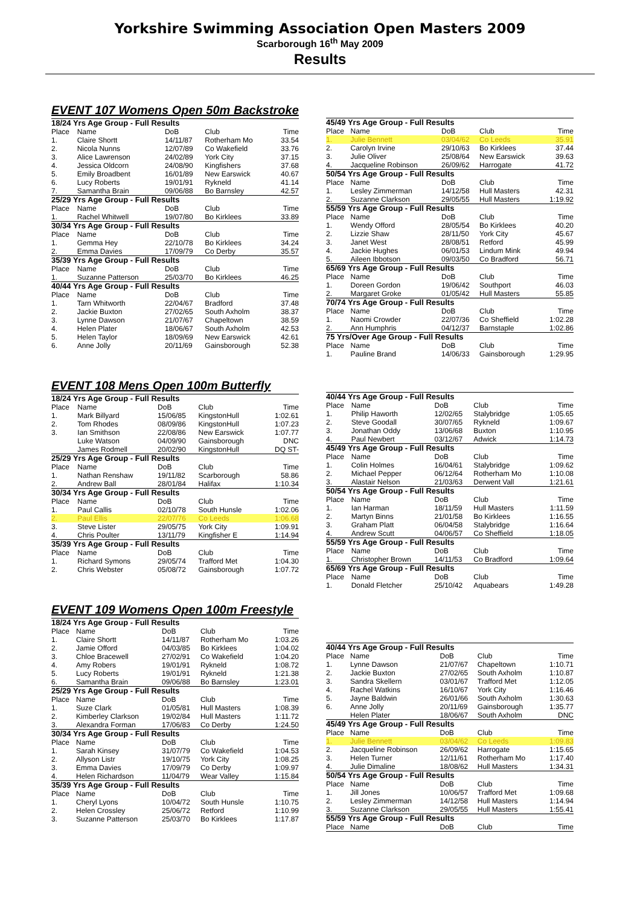Yorkshire Swimming Association Open Masters 2009
Scarborough 16<sup>th</sup> May 2009
Results
EVENT 107 Womens Open 50m Backstroke
| 18/24 Yrs Age Group - Full Results | | | | |
| Place | Name | DoB | Club | Time |
| 1. | Claire Shortt | 14/11/87 | Rotherham Mo | 33.54 |
| 2. | Nicola Nunns | 12/07/89 | Co Wakefield | 33.76 |
| 3. | Alice Lawrenson | 24/02/89 | York City | 37.15 |
| 4. | Jessica Oldcorn | 24/08/90 | Kingfishers | 37.68 |
| 5. | Emily Broadbent | 16/01/89 | New Earswick | 40.67 |
| 6. | Lucy Roberts | 19/01/91 | Rykneld | 41.14 |
| 7. | Samantha Brain | 09/06/88 | Bo Barnsley | 42.57 |
| 25/29 Yrs Age Group - Full Results | | | | |
| Place | Name | DoB | Club | Time |
| 1. | Rachel Whitwell | 19/07/80 | Bo Kirklees | 33.89 |
| 30/34 Yrs Age Group - Full Results | | | | |
| Place | Name | DoB | Club | Time |
| 1. | Gemma Hey | 22/10/78 | Bo Kirklees | 34.24 |
| 2. | Emma Davies | 17/09/79 | Co Derby | 35.57 |
| 35/39 Yrs Age Group - Full Results | | | | |
| Place | Name | DoB | Club | Time |
| 1. | Suzanne Patterson | 25/03/70 | Bo Kirklees | 46.25 |
| 40/44 Yrs Age Group - Full Results | | | | |
| Place | Name | DoB | Club | Time |
| 1. | Tarn Whitworth | 22/04/67 | Bradford | 37.48 |
| 2. | Jackie Buxton | 27/02/65 | South Axholm | 38.37 |
| 3. | Lynne Dawson | 21/07/67 | Chapeltown | 38.59 |
| 4. | Helen Plater | 18/06/67 | South Axholm | 42.53 |
| 5. | Helen Taylor | 18/09/69 | New Earswick | 42.61 |
| 6. | Anne Jolly | 20/11/69 | Gainsborough | 52.38 |
EVENT 108 Mens Open 100m Butterfly
| 18/24 Yrs Age Group - Full Results | | | | |
| Place | Name | DoB | Club | Time |
| 1. | Mark Billyard | 15/06/85 | KingstonHull | 1:02.61 |
| 2. | Tom Rhodes | 08/09/86 | KingstonHull | 1:07.23 |
| 3. | Ian Smithson | 22/08/86 | New Earswick | 1:07.77 |
| | Luke Watson | 04/09/90 | Gainsborough | DNC |
| | James Rodmell | 20/02/90 | KingstonHull | DQ ST- |
| 25/29 Yrs Age Group - Full Results | | | | |
| Place | Name | DoB | Club | Time |
| 1. | Nathan Renshaw | 19/11/82 | Scarborough | 58.86 |
| 2. | Andrew Ball | 28/01/84 | Halifax | 1:10.34 |
| 30/34 Yrs Age Group - Full Results | | | | |
| Place | Name | DoB | Club | Time |
| 1. | Paul Callis | 02/10/78 | South Hunsle | 1:02.06 |
| 2. | Paul Ellis | 22/07/76 | Co Leeds | 1:06.68 |
| 3. | Steve Lister | 29/05/75 | York City | 1:09.91 |
| 4. | Chris Poulter | 13/11/79 | Kingfisher E | 1:14.94 |
| 35/39 Yrs Age Group - Full Results | | | | |
| Place | Name | DoB | Club | Time |
| 1. | Richard Symons | 29/05/74 | Trafford Met | 1:04.30 |
| 2. | Chris Webster | 05/08/72 | Gainsborough | 1:07.72 |
EVENT 109 Womens Open 100m Freestyle
| 18/24 Yrs Age Group - Full Results | | | | |
| Place | Name | DoB | Club | Time |
| 1. | Claire Shortt | 14/11/87 | Rotherham Mo | 1:03.26 |
| 2. | Jamie Offord | 04/03/85 | Bo Kirklees | 1:04.02 |
| 3. | Chloe Bracewell | 27/02/91 | Co Wakefield | 1:04.20 |
| 4. | Amy Robers | 19/01/91 | Rykneld | 1:08.72 |
| 5. | Lucy Roberts | 19/01/91 | Rykneld | 1:21.38 |
| 6. | Samantha Brain | 09/06/88 | Bo Barnsley | 1:23.01 |
| 25/29 Yrs Age Group - Full Results | | | | |
| Place | Name | DoB | Club | Time |
| 1. | Suze Clark | 01/05/81 | Hull Masters | 1:08.39 |
| 2. | Kimberley Clarkson | 19/02/84 | Hull Masters | 1:11.72 |
| 3. | Alexandra Forman | 17/06/83 | Co Derby | 1:24.50 |
| 30/34 Yrs Age Group - Full Results | | | | |
| Place | Name | DoB | Club | Time |
| 1. | Sarah Kinsey | 31/07/79 | Co Wakefield | 1:04.53 |
| 2. | Allyson Listr | 19/10/75 | York City | 1:08.25 |
| 3. | Emma Davies | 17/09/79 | Co Derby | 1:09.97 |
| 4. | Helen Richardson | 11/04/79 | Wear Valley | 1:15.84 |
| 35/39 Yrs Age Group - Full Results | | | | |
| Place | Name | DoB | Club | Time |
| 1. | Cheryl Lyons | 10/04/72 | South Hunsle | 1:10.75 |
| 2. | Helen Crossley | 25/06/72 | Retford | 1:10.99 |
| 3. | Suzanne Patterson | 25/03/70 | Bo Kirklees | 1:17.87 |
| 45/49 Yrs Age Group - Full Results | | | | |
| Place | Name | DoB | Club | Time |
| 1. | Julie Bennett | 03/04/62 | Co Leeds | 35.91 |
| 2. | Carolyn Irvine | 29/10/63 | Bo Kirklees | 37.44 |
| 3. | Julie Oliver | 25/08/64 | New Earswick | 39.63 |
| 4. | Jacqueline Robinson | 26/09/62 | Harrogate | 41.72 |
| 50/54 Yrs Age Group - Full Results | | | | |
| Place | Name | DoB | Club | Time |
| 1. | Lesley Zimmerman | 14/12/58 | Hull Masters | 42.31 |
| 2. | Suzanne Clarkson | 29/05/55 | Hull Masters | 1:19.92 |
| 55/59 Yrs Age Group - Full Results | | | | |
| Place | Name | DoB | Club | Time |
| 1. | Wendy Offord | 28/05/54 | Bo Kirklees | 40.20 |
| 2. | Lizzie Shaw | 28/11/50 | York City | 45.67 |
| 3. | Janet West | 28/08/51 | Retford | 45.99 |
| 4. | Jackie Hughes | 06/01/53 | Lindum Mink | 49.94 |
| 5. | Aileen Ibbotson | 09/03/50 | Co Bradford | 56.71 |
| 65/69 Yrs Age Group - Full Results | | | | |
| Place | Name | DoB | Club | Time |
| 1. | Doreen Gordon | 19/06/42 | Southport | 46.03 |
| 2. | Margaret Groke | 01/05/42 | Hull Masters | 55.85 |
| 70/74 Yrs Age Group - Full Results | | | | |
| Place | Name | DoB | Club | Time |
| 1. | Naomi Crowder | 22/07/36 | Co Sheffield | 1:02.28 |
| 2. | Ann Humphris | 04/12/37 | Barnstaple | 1:02.86 |
| 75 Yrs/Over Age Group - Full Results | | | | |
| Place | Name | DoB | Club | Time |
| 1. | Pauline Brand | 14/06/33 | Gainsborough | 1:29.95 |
| 40/44 Yrs Age Group - Full Results | | | | |
| Place | Name | DoB | Club | Time |
| 1. | Philip Haworth | 12/02/65 | Stalybridge | 1:05.65 |
| 2. | Steve Goodall | 30/07/65 | Rykneld | 1:09.67 |
| 3. | Jonathan Oddy | 13/06/68 | Buxton | 1:10.95 |
| 4. | Paul Newbert | 03/12/67 | Adwick | 1:14.73 |
| 45/49 Yrs Age Group - Full Results | | | | |
| Place | Name | DoB | Club | Time |
| 1. | Colin Holmes | 16/04/61 | Stalybridge | 1:09.62 |
| 2. | Michael Pepper | 06/12/64 | Rotherham Mo | 1:10.08 |
| 3. | Alastair Nelson | 21/03/63 | Derwent Vall | 1:21.61 |
| 50/54 Yrs Age Group - Full Results | | | | |
| Place | Name | DoB | Club | Time |
| 1. | Ian Harman | 18/11/59 | Hull Masters | 1:11.59 |
| 2. | Martyn Binns | 21/01/58 | Bo Kirklees | 1:16.55 |
| 3. | Graham Platt | 06/04/58 | Stalybridge | 1:16.64 |
| 4. | Andrew Scutt | 04/06/57 | Co Sheffield | 1:18.05 |
| 55/59 Yrs Age Group - Full Results | | | | |
| Place | Name | DoB | Club | Time |
| 1. | Christopher Brown | 14/11/53 | Co Bradford | 1:09.64 |
| 65/69 Yrs Age Group - Full Results | | | | |
| Place | Name | DoB | Club | Time |
| 1. | Donald Fletcher | 25/10/42 | Aquabears | 1:49.28 |
| 40/44 Yrs Age Group - Full Results | | | | |
| Place | Name | DoB | Club | Time |
| 1. | Lynne Dawson | 21/07/67 | Chapeltown | 1:10.71 |
| 2. | Jackie Buxton | 27/02/65 | South Axholm | 1:10.87 |
| 3. | Sandra Skellern | 03/01/67 | Trafford Met | 1:12.05 |
| 4. | Rachel Watkins | 16/10/67 | York City | 1:16.46 |
| 5. | Jayne Baldwin | 26/01/66 | South Axholm | 1:30.63 |
| 6. | Anne Jolly | 20/11/69 | Gainsborough | 1:35.77 |
| | Helen Plater | 18/06/67 | South Axholm | DNC |
| 45/49 Yrs Age Group - Full Results | | | | |
| Place | Name | DoB | Club | Time |
| 1. | Julie Bennett | 03/04/62 | Co Leeds | 1:09.83 |
| 2. | Jacqueline Robinson | 26/09/62 | Harrogate | 1:15.65 |
| 3. | Helen Turner | 12/11/61 | Rotherham Mo | 1:17.40 |
| 4. | Julie Dimaline | 18/08/62 | Hull Masters | 1:34.31 |
| 50/54 Yrs Age Group - Full Results | | | | |
| Place | Name | DoB | Club | Time |
| 1. | Jill Jones | 10/06/57 | Trafford Met | 1:09.68 |
| 2. | Lesley Zimmerman | 14/12/58 | Hull Masters | 1:14.94 |
| 3. | Suzanne Clarkson | 29/05/55 | Hull Masters | 1:55.41 |
| 55/59 Yrs Age Group - Full Results | | | | |
| Place | Name | DoB | Club | Time |